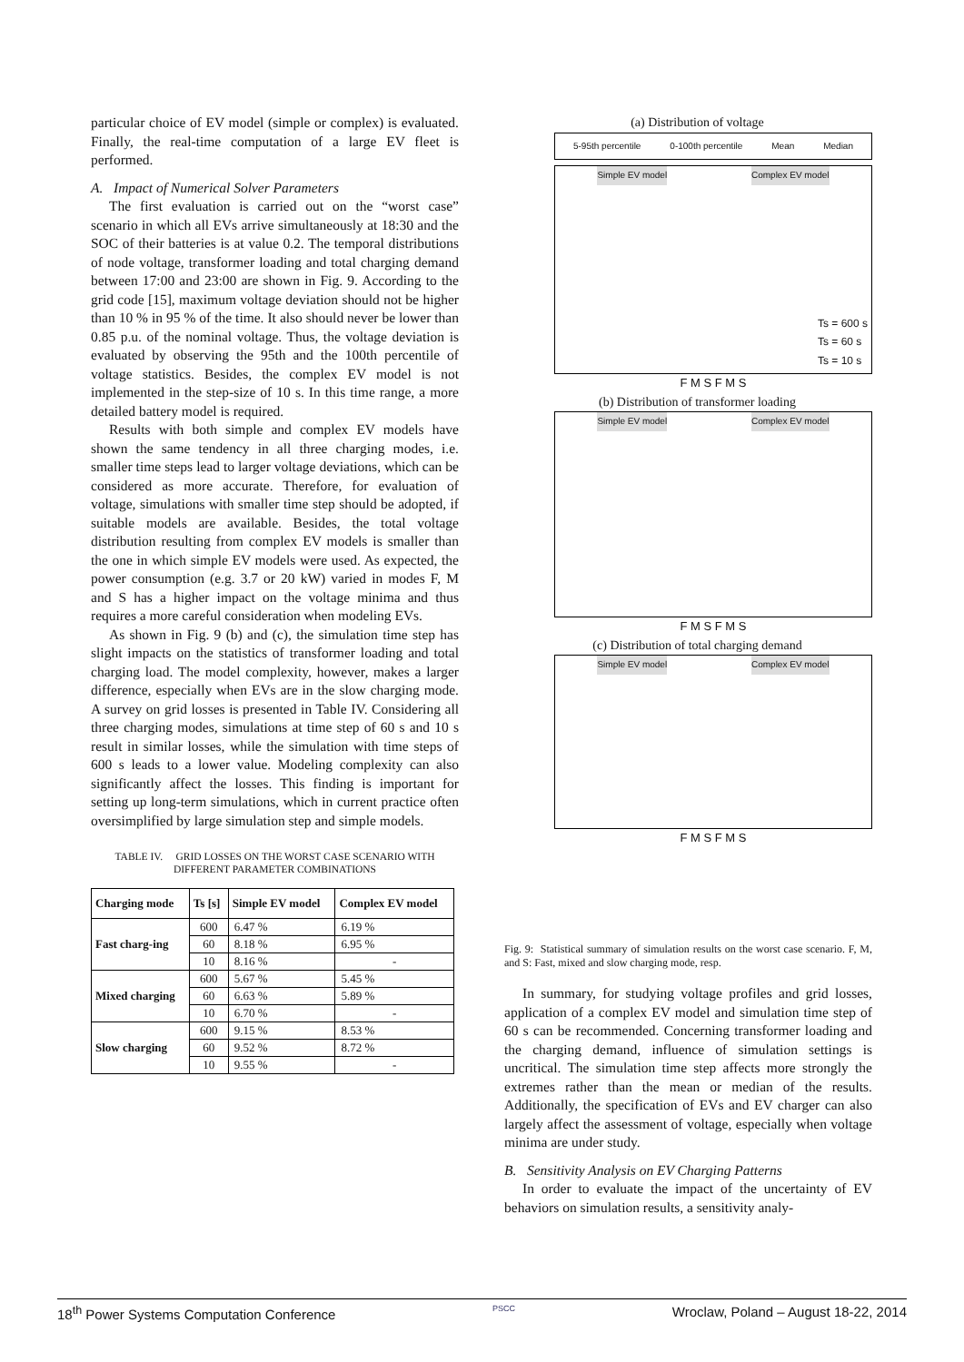particular choice of EV model (simple or complex) is evaluated. Finally, the real-time computation of a large EV fleet is performed.
A. Impact of Numerical Solver Parameters
The first evaluation is carried out on the “worst case” scenario in which all EVs arrive simultaneously at 18:30 and the SOC of their batteries is at value 0.2. The temporal distributions of node voltage, transformer loading and total charging demand between 17:00 and 23:00 are shown in Fig. 9. According to the grid code [15], maximum voltage deviation should not be higher than 10 % in 95 % of the time. It also should never be lower than 0.85 p.u. of the nominal voltage. Thus, the voltage deviation is evaluated by observing the 95th and the 100th percentile of voltage statistics. Besides, the complex EV model is not implemented in the step-size of 10 s. In this time range, a more detailed battery model is required.
Results with both simple and complex EV models have shown the same tendency in all three charging modes, i.e. smaller time steps lead to larger voltage deviations, which can be considered as more accurate. Therefore, for evaluation of voltage, simulations with smaller time step should be adopted, if suitable models are available. Besides, the total voltage distribution resulting from complex EV models is smaller than the one in which simple EV models were used. As expected, the power consumption (e.g. 3.7 or 20 kW) varied in modes F, M and S has a higher impact on the voltage minima and thus requires a more careful consideration when modeling EVs.
As shown in Fig. 9 (b) and (c), the simulation time step has slight impacts on the statistics of transformer loading and total charging load. The model complexity, however, makes a larger difference, especially when EVs are in the slow charging mode. A survey on grid losses is presented in Table IV. Considering all three charging modes, simulations at time step of 60 s and 10 s result in similar losses, while the simulation with time steps of 600 s leads to a lower value. Modeling complexity can also significantly affect the losses. This finding is important for setting up long-term simulations, which in current practice often oversimplified by large simulation step and simple models.
TABLE IV. GRID LOSSES ON THE WORST CASE SCENARIO WITH DIFFERENT PARAMETER COMBINATIONS
| Charging mode | Ts [s] | Simple EV model | Complex EV model |
| --- | --- | --- | --- |
| Fast charg-ing | 600 | 6.47 % | 6.19 % |
| | 60 | 8.18 % | 6.95 % |
| | 10 | 8.16 % | - |
| Mixed charging | 600 | 5.67 % | 5.45 % |
| | 60 | 6.63 % | 5.89 % |
| | 10 | 6.70 % | - |
| Slow charging | 600 | 9.15 % | 8.53 % |
| | 60 | 9.52 % | 8.72 % |
| | 10 | 9.55 % | - |
(a) Distribution of voltage
5-95th percentile 0-100th percentile Mean Median
Simple EV model Complex EV model
Ts = 600 s
Ts = 60 s
Ts = 10 s
F M S F M S
(b) Distribution of transformer loading
Simple EV model Complex EV model
F M S F M S
(c) Distribution of total charging demand
Simple EV model Complex EV model
F M S F M S
Fig. 9: Statistical summary of simulation results on the worst case scenario. F, M, and S: Fast, mixed and slow charging mode, resp.
In summary, for studying voltage profiles and grid losses, application of a complex EV model and simulation time step of 60 s can be recommended. Concerning transformer loading and the charging demand, influence of simulation settings is uncritical. The simulation time step affects more strongly the extremes rather than the mean or median of the results. Additionally, the specification of EVs and EV charger can also largely affect the assessment of voltage, especially when voltage minima are under study.
B. Sensitivity Analysis on EV Charging Patterns
In order to evaluate the impact of the uncertainty of EV behaviors on simulation results, a sensitivity analy-
18<sup>th</sup> Power Systems Computation Conference PSCC Wroclaw, Poland – August 18-22, 2014